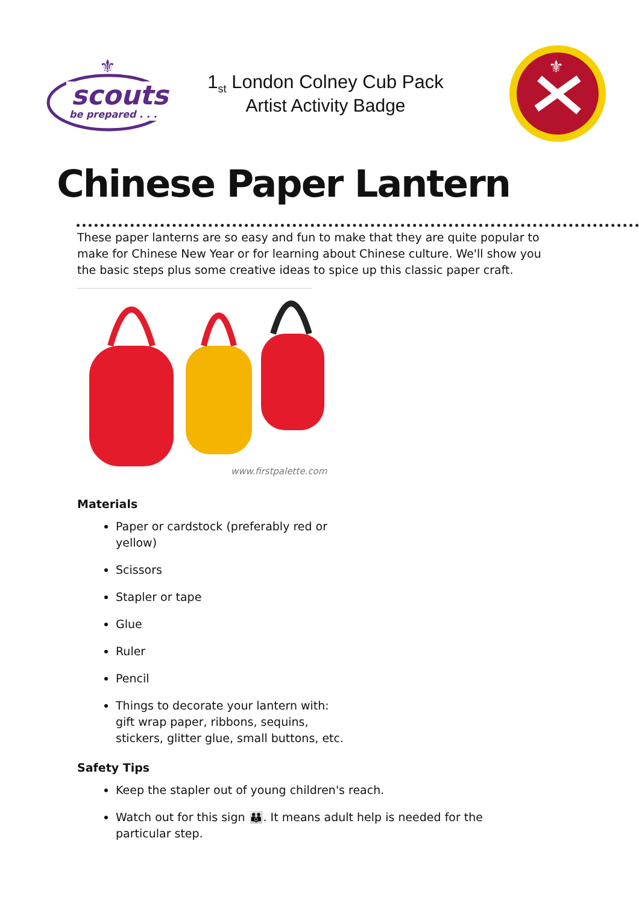scouts
be prepared . . .
⚜
1<sub>st</sub> London Colney Cub Pack
Artist Activity Badge
⚜
Chinese Paper Lantern
These paper lanterns are so easy and fun to make that they are quite popular to make for Chinese New Year or for learning about Chinese culture. We'll show you the basic steps plus some creative ideas to spice up this classic paper craft.
www.firstpalette.com
Materials
Paper or cardstock (preferably red or yellow)
Scissors
Stapler or tape
Glue
Ruler
Pencil
Things to decorate your lantern with: gift wrap paper, ribbons, sequins, stickers, glitter glue, small buttons, etc.
Safety Tips
Keep the stapler out of young children's reach.
Watch out for this sign 👪. It means adult help is needed for the particular step.